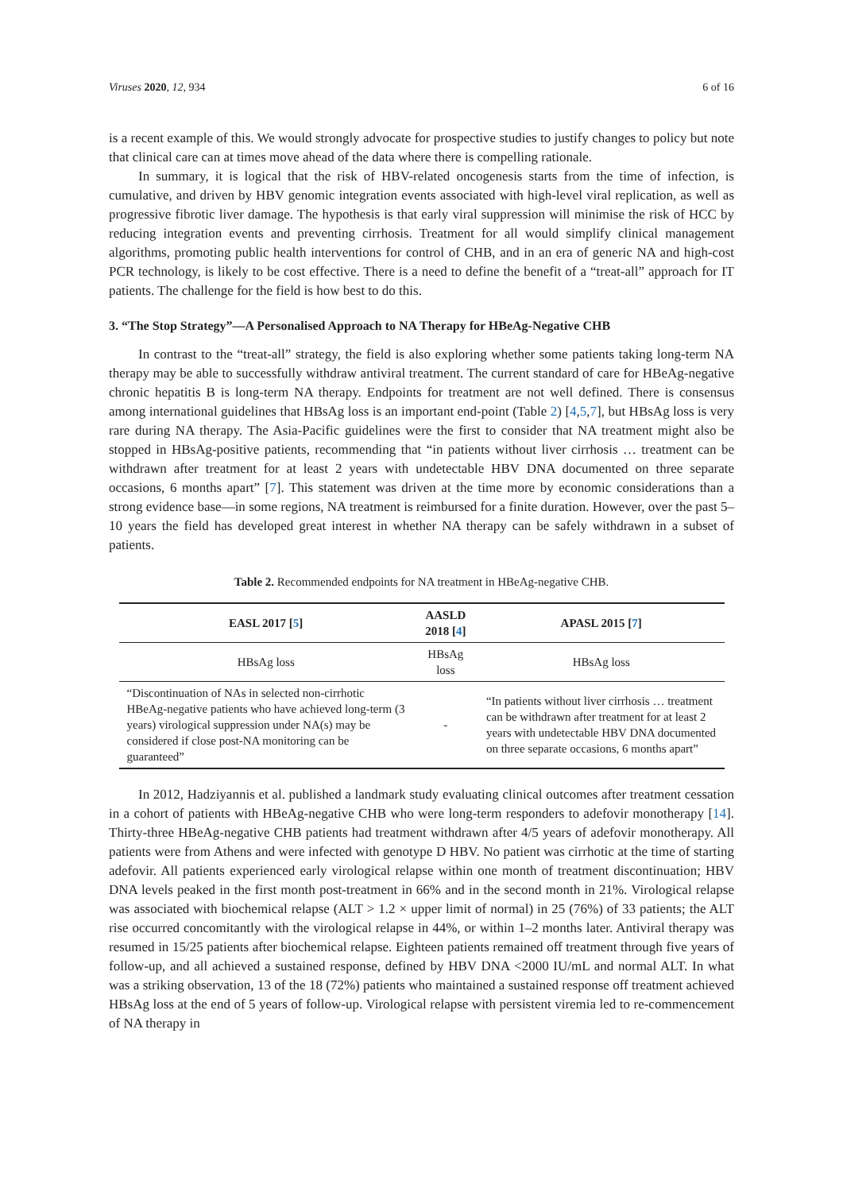Viruses 2020, 12, 934 6 of 16
is a recent example of this. We would strongly advocate for prospective studies to justify changes to policy but note that clinical care can at times move ahead of the data where there is compelling rationale.
In summary, it is logical that the risk of HBV-related oncogenesis starts from the time of infection, is cumulative, and driven by HBV genomic integration events associated with high-level viral replication, as well as progressive fibrotic liver damage. The hypothesis is that early viral suppression will minimise the risk of HCC by reducing integration events and preventing cirrhosis. Treatment for all would simplify clinical management algorithms, promoting public health interventions for control of CHB, and in an era of generic NA and high-cost PCR technology, is likely to be cost effective. There is a need to define the benefit of a “treat-all” approach for IT patients. The challenge for the field is how best to do this.
3. “The Stop Strategy”—A Personalised Approach to NA Therapy for HBeAg-Negative CHB
In contrast to the “treat-all” strategy, the field is also exploring whether some patients taking long-term NA therapy may be able to successfully withdraw antiviral treatment. The current standard of care for HBeAg-negative chronic hepatitis B is long-term NA therapy. Endpoints for treatment are not well defined. There is consensus among international guidelines that HBsAg loss is an important end-point (Table 2) [4,5,7], but HBsAg loss is very rare during NA therapy. The Asia-Pacific guidelines were the first to consider that NA treatment might also be stopped in HBsAg-positive patients, recommending that “in patients without liver cirrhosis … treatment can be withdrawn after treatment for at least 2 years with undetectable HBV DNA documented on three separate occasions, 6 months apart” [7]. This statement was driven at the time more by economic considerations than a strong evidence base—in some regions, NA treatment is reimbursed for a finite duration. However, over the past 5–10 years the field has developed great interest in whether NA therapy can be safely withdrawn in a subset of patients.
Table 2. Recommended endpoints for NA treatment in HBeAg-negative CHB.
| EASL 2017 [ 5 ] | AASLD 2018 [ 4 ] | APASL 2015 [ 7 ] |
| --- | --- | --- |
| HBsAg loss | HBsAg loss | HBsAg loss |
| “Discontinuation of NAs in selected non-cirrhotic HBeAg-negative patients who have achieved long-term (3 years) virological suppression under NA(s) may be considered if close post-NA monitoring can be guaranteed” | - | “In patients without liver cirrhosis … treatment can be withdrawn after treatment for at least 2 years with undetectable HBV DNA documented on three separate occasions, 6 months apart” |
In 2012, Hadziyannis et al. published a landmark study evaluating clinical outcomes after treatment cessation in a cohort of patients with HBeAg-negative CHB who were long-term responders to adefovir monotherapy [14]. Thirty-three HBeAg-negative CHB patients had treatment withdrawn after 4/5 years of adefovir monotherapy. All patients were from Athens and were infected with genotype D HBV. No patient was cirrhotic at the time of starting adefovir. All patients experienced early virological relapse within one month of treatment discontinuation; HBV DNA levels peaked in the first month post-treatment in 66% and in the second month in 21%. Virological relapse was associated with biochemical relapse (ALT > 1.2 × upper limit of normal) in 25 (76%) of 33 patients; the ALT rise occurred concomitantly with the virological relapse in 44%, or within 1–2 months later. Antiviral therapy was resumed in 15/25 patients after biochemical relapse. Eighteen patients remained off treatment through five years of follow-up, and all achieved a sustained response, defined by HBV DNA <2000 IU/mL and normal ALT. In what was a striking observation, 13 of the 18 (72%) patients who maintained a sustained response off treatment achieved HBsAg loss at the end of 5 years of follow-up. Virological relapse with persistent viremia led to re-commencement of NA therapy in